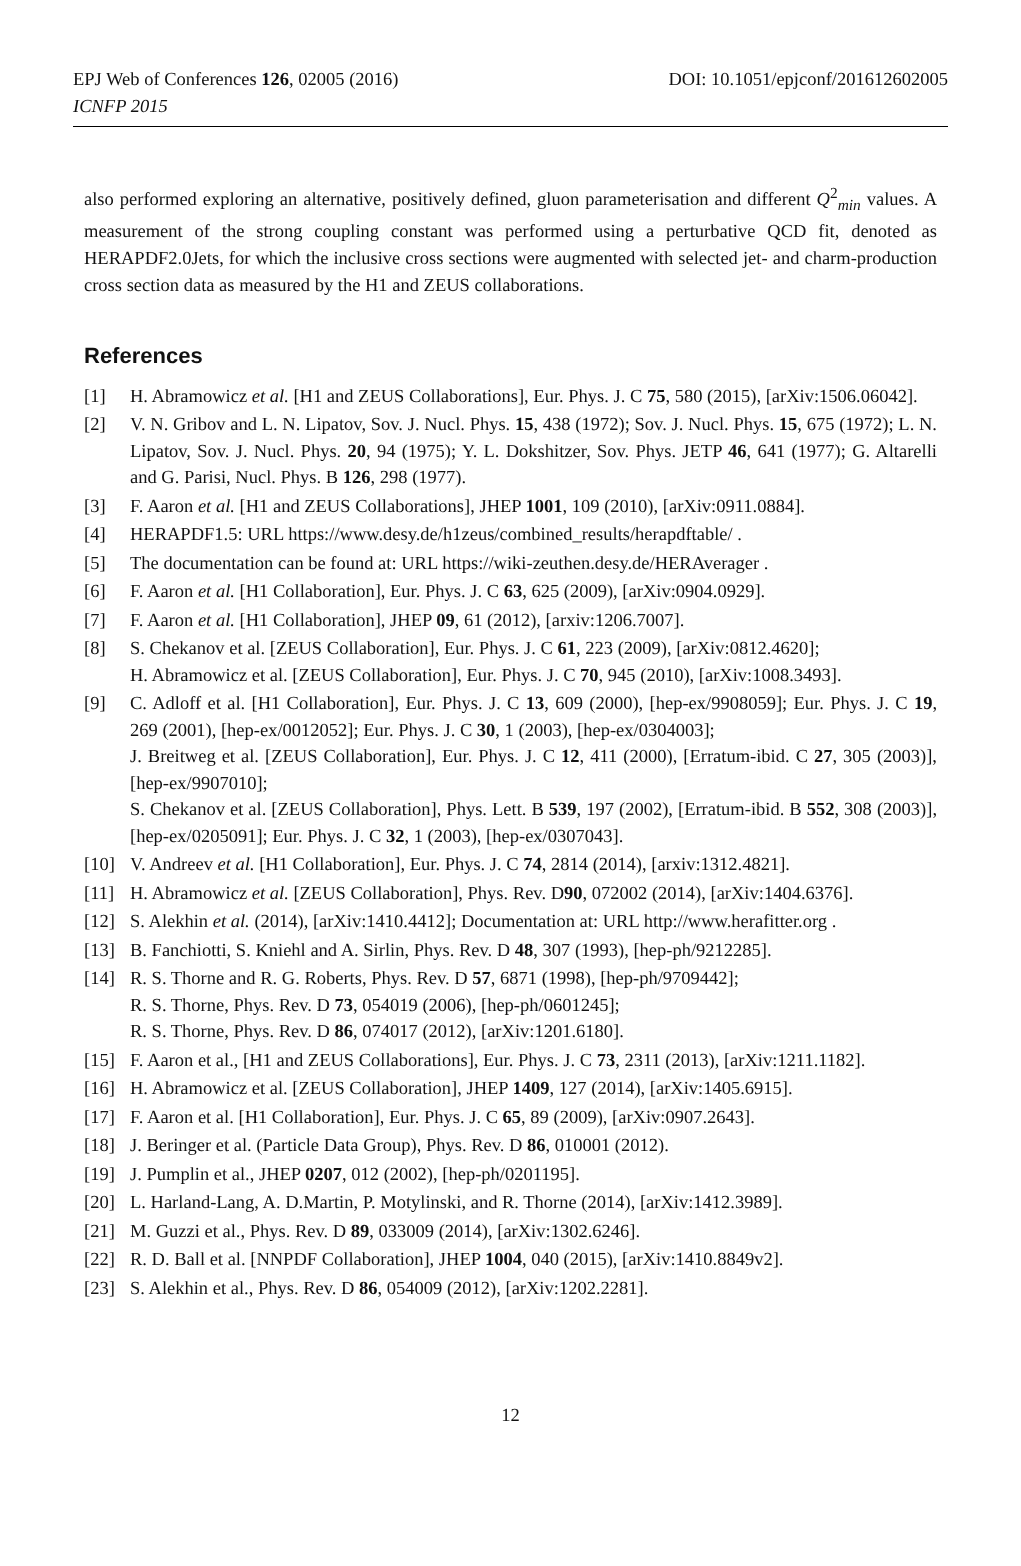EPJ Web of Conferences 126, 02005 (2016) DOI: 10.1051/epjconf/201612602005
ICNFP 2015
also performed exploring an alternative, positively defined, gluon parameterisation and different Q<sup>2</sup><sub>min</sub> values. A measurement of the strong coupling constant was performed using a perturbative QCD fit, denoted as HERAPDF2.0Jets, for which the inclusive cross sections were augmented with selected jet- and charm-production cross section data as measured by the H1 and ZEUS collaborations.
References
[1] H. Abramowicz et al. [H1 and ZEUS Collaborations], Eur. Phys. J. C 75, 580 (2015), [arXiv:1506.06042].
[2] V. N. Gribov and L. N. Lipatov, Sov. J. Nucl. Phys. 15, 438 (1972); Sov. J. Nucl. Phys. 15, 675 (1972); L. N. Lipatov, Sov. J. Nucl. Phys. 20, 94 (1975); Y. L. Dokshitzer, Sov. Phys. JETP 46, 641 (1977); G. Altarelli and G. Parisi, Nucl. Phys. B 126, 298 (1977).
[3] F. Aaron et al. [H1 and ZEUS Collaborations], JHEP 1001, 109 (2010), [arXiv:0911.0884].
[4] HERAPDF1.5: URL https://www.desy.de/h1zeus/combined_results/herapdftable/ .
[5] The documentation can be found at: URL https://wiki-zeuthen.desy.de/HERAverager .
[6] F. Aaron et al. [H1 Collaboration], Eur. Phys. J. C 63, 625 (2009), [arXiv:0904.0929].
[7] F. Aaron et al. [H1 Collaboration], JHEP 09, 61 (2012), [arxiv:1206.7007].
[8] S. Chekanov et al. [ZEUS Collaboration], Eur. Phys. J. C 61, 223 (2009), [arXiv:0812.4620];
H. Abramowicz et al. [ZEUS Collaboration], Eur. Phys. J. C 70, 945 (2010), [arXiv:1008.3493].
[9] C. Adloff et al. [H1 Collaboration], Eur. Phys. J. C 13, 609 (2000), [hep-ex/9908059]; Eur. Phys. J. C 19, 269 (2001), [hep-ex/0012052]; Eur. Phys. J. C 30, 1 (2003), [hep-ex/0304003];
J. Breitweg et al. [ZEUS Collaboration], Eur. Phys. J. C 12, 411 (2000), [Erratum-ibid. C 27, 305 (2003)], [hep-ex/9907010];
S. Chekanov et al. [ZEUS Collaboration], Phys. Lett. B 539, 197 (2002), [Erratum-ibid. B 552, 308 (2003)], [hep-ex/0205091]; Eur. Phys. J. C 32, 1 (2003), [hep-ex/0307043].
[10] V. Andreev et al. [H1 Collaboration], Eur. Phys. J. C 74, 2814 (2014), [arxiv:1312.4821].
[11] H. Abramowicz et al. [ZEUS Collaboration], Phys. Rev. D90, 072002 (2014), [arXiv:1404.6376].
[12] S. Alekhin et al. (2014), [arXiv:1410.4412]; Documentation at: URL http://www.herafitter.org .
[13] B. Fanchiotti, S. Kniehl and A. Sirlin, Phys. Rev. D 48, 307 (1993), [hep-ph/9212285].
[14] R. S. Thorne and R. G. Roberts, Phys. Rev. D 57, 6871 (1998), [hep-ph/9709442];
R. S. Thorne, Phys. Rev. D 73, 054019 (2006), [hep-ph/0601245];
R. S. Thorne, Phys. Rev. D 86, 074017 (2012), [arXiv:1201.6180].
[15] F. Aaron et al., [H1 and ZEUS Collaborations], Eur. Phys. J. C 73, 2311 (2013), [arXiv:1211.1182].
[16] H. Abramowicz et al. [ZEUS Collaboration], JHEP 1409, 127 (2014), [arXiv:1405.6915].
[17] F. Aaron et al. [H1 Collaboration], Eur. Phys. J. C 65, 89 (2009), [arXiv:0907.2643].
[18] J. Beringer et al. (Particle Data Group), Phys. Rev. D 86, 010001 (2012).
[19] J. Pumplin et al., JHEP 0207, 012 (2002), [hep-ph/0201195].
[20] L. Harland-Lang, A. D.Martin, P. Motylinski, and R. Thorne (2014), [arXiv:1412.3989].
[21] M. Guzzi et al., Phys. Rev. D 89, 033009 (2014), [arXiv:1302.6246].
[22] R. D. Ball et al. [NNPDF Collaboration], JHEP 1004, 040 (2015), [arXiv:1410.8849v2].
[23] S. Alekhin et al., Phys. Rev. D 86, 054009 (2012), [arXiv:1202.2281].
12